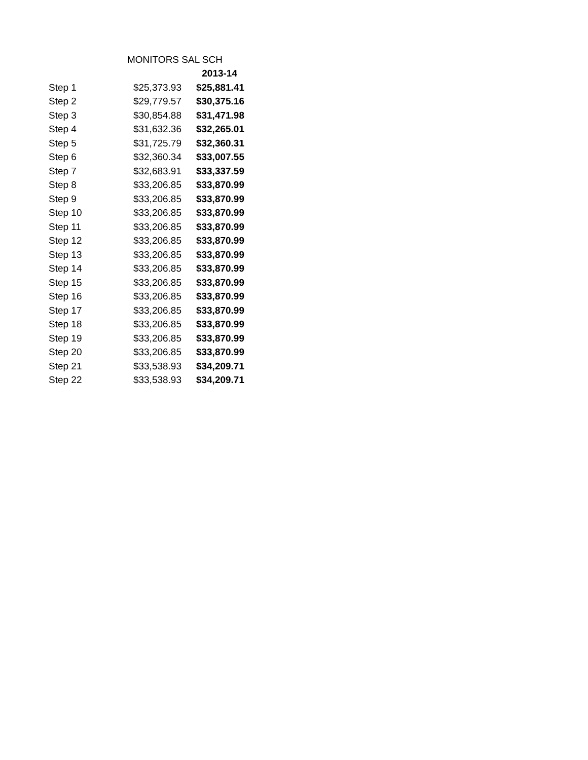| MONITORS SAL SCH | | |
| --- | --- | --- |
| | | 2013-14 |
| Step 1 | $25,373.93 | $25,881.41 |
| Step 2 | $29,779.57 | $30,375.16 |
| Step 3 | $30,854.88 | $31,471.98 |
| Step 4 | $31,632.36 | $32,265.01 |
| Step 5 | $31,725.79 | $32,360.31 |
| Step 6 | $32,360.34 | $33,007.55 |
| Step 7 | $32,683.91 | $33,337.59 |
| Step 8 | $33,206.85 | $33,870.99 |
| Step 9 | $33,206.85 | $33,870.99 |
| Step 10 | $33,206.85 | $33,870.99 |
| Step 11 | $33,206.85 | $33,870.99 |
| Step 12 | $33,206.85 | $33,870.99 |
| Step 13 | $33,206.85 | $33,870.99 |
| Step 14 | $33,206.85 | $33,870.99 |
| Step 15 | $33,206.85 | $33,870.99 |
| Step 16 | $33,206.85 | $33,870.99 |
| Step 17 | $33,206.85 | $33,870.99 |
| Step 18 | $33,206.85 | $33,870.99 |
| Step 19 | $33,206.85 | $33,870.99 |
| Step 20 | $33,206.85 | $33,870.99 |
| Step 21 | $33,538.93 | $34,209.71 |
| Step 22 | $33,538.93 | $34,209.71 |